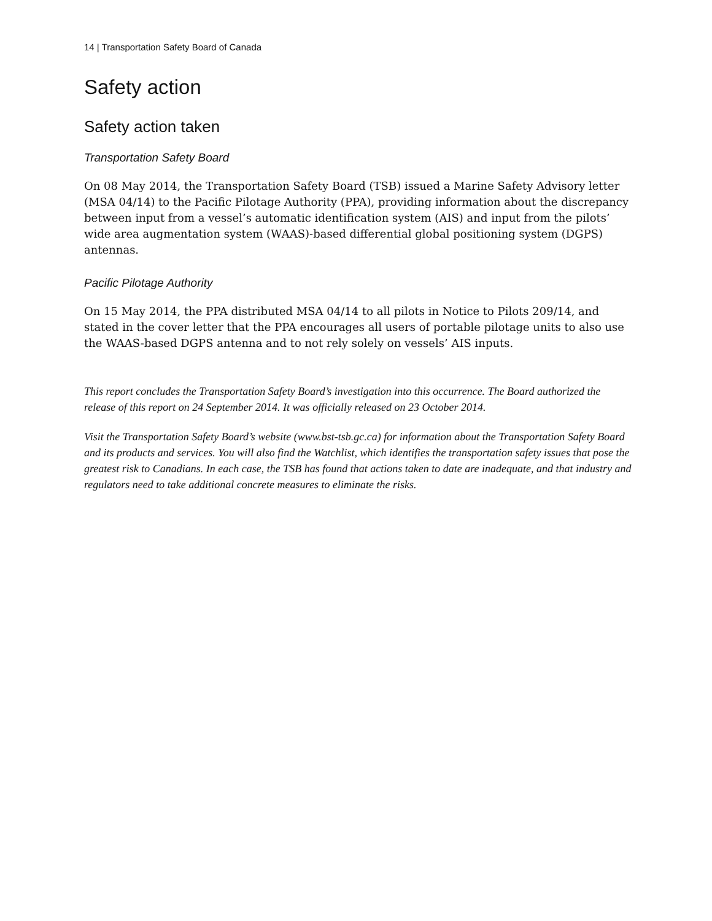14 | Transportation Safety Board of Canada
Safety action
Safety action taken
Transportation Safety Board
On 08 May 2014, the Transportation Safety Board (TSB) issued a Marine Safety Advisory letter (MSA 04/14) to the Pacific Pilotage Authority (PPA), providing information about the discrepancy between input from a vessel’s automatic identification system (AIS) and input from the pilots’ wide area augmentation system (WAAS)-based differential global positioning system (DGPS) antennas.
Pacific Pilotage Authority
On 15 May 2014, the PPA distributed MSA 04/14 to all pilots in Notice to Pilots 209/14, and stated in the cover letter that the PPA encourages all users of portable pilotage units to also use the WAAS-based DGPS antenna and to not rely solely on vessels’ AIS inputs.
This report concludes the Transportation Safety Board’s investigation into this occurrence. The Board authorized the release of this report on 24 September 2014. It was officially released on 23 October 2014.
Visit the Transportation Safety Board’s website (www.bst-tsb.gc.ca) for information about the Transportation Safety Board and its products and services. You will also find the Watchlist, which identifies the transportation safety issues that pose the greatest risk to Canadians. In each case, the TSB has found that actions taken to date are inadequate, and that industry and regulators need to take additional concrete measures to eliminate the risks.